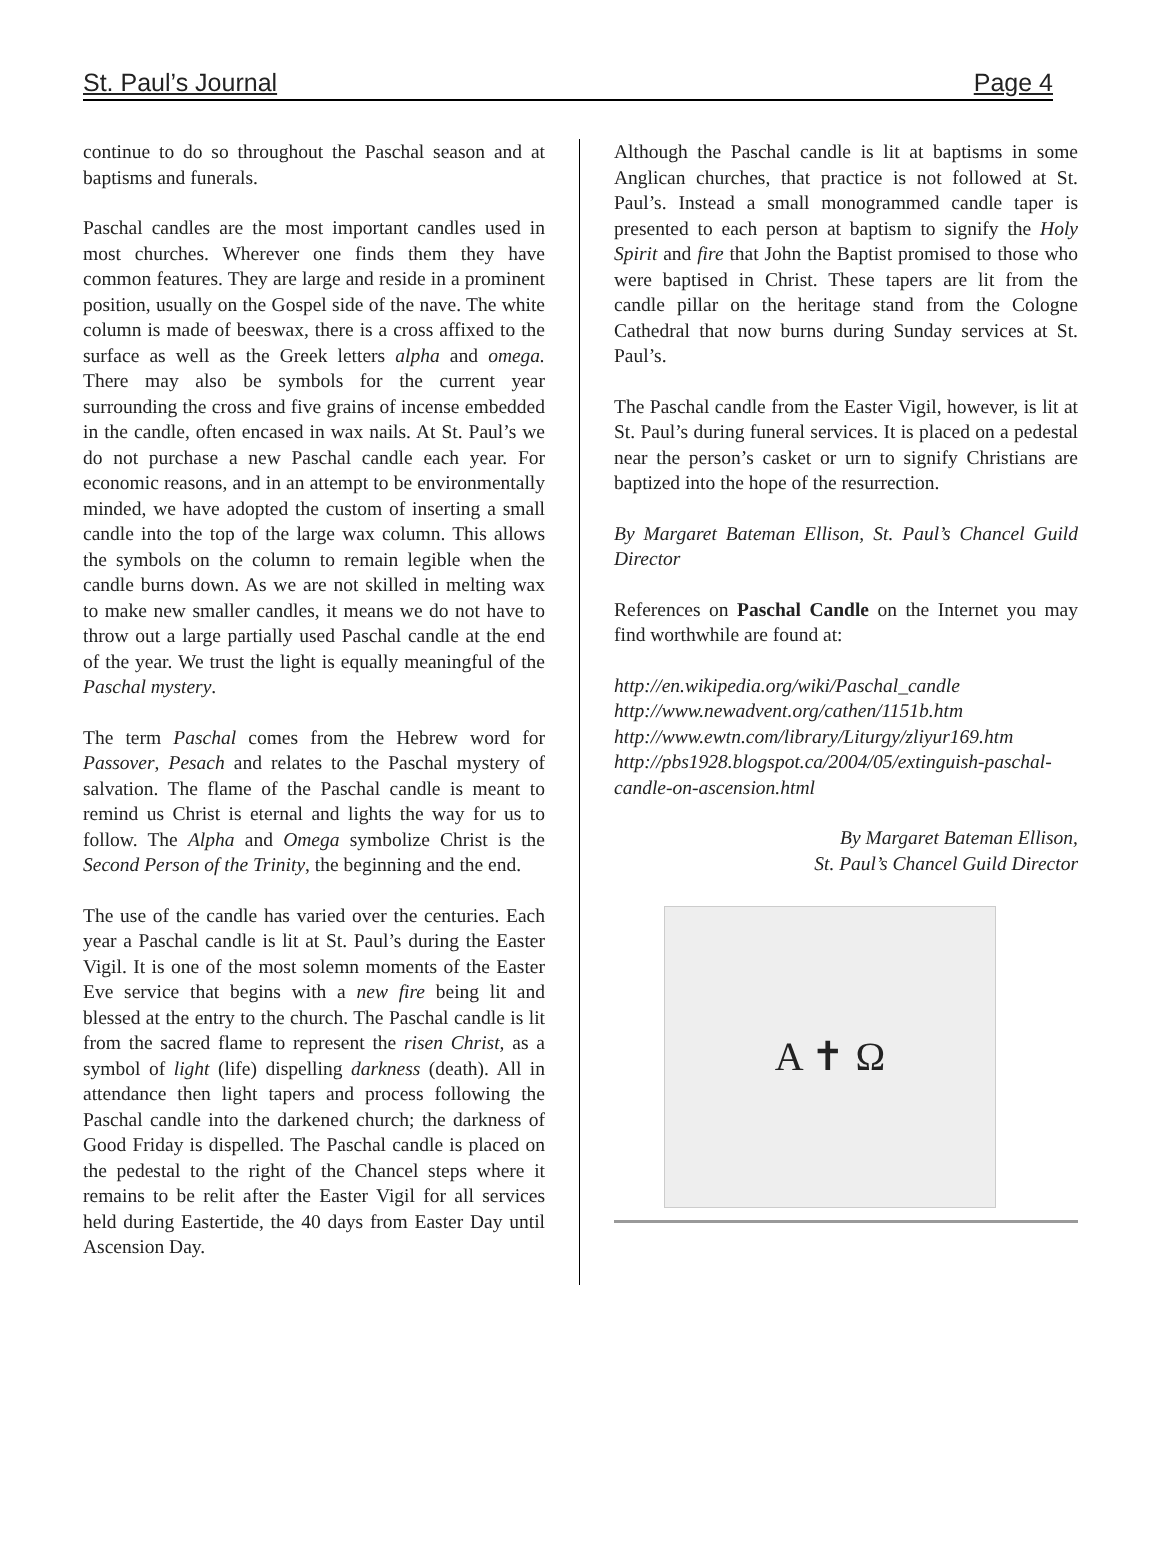St. Paul’s Journal Page 4
continue to do so throughout the Paschal season and at baptisms and funerals.
Paschal candles are the most important candles used in most churches. Wherever one finds them they have common features. They are large and reside in a prominent position, usually on the Gospel side of the nave. The white column is made of beeswax, there is a cross affixed to the surface as well as the Greek letters alpha and omega. There may also be symbols for the current year surrounding the cross and five grains of incense embedded in the candle, often encased in wax nails. At St. Paul’s we do not purchase a new Paschal candle each year. For economic reasons, and in an attempt to be environmentally minded, we have adopted the custom of inserting a small candle into the top of the large wax column. This allows the symbols on the column to remain legible when the candle burns down. As we are not skilled in melting wax to make new smaller candles, it means we do not have to throw out a large partially used Paschal candle at the end of the year. We trust the light is equally meaningful of the Paschal mystery.
The term Paschal comes from the Hebrew word for Passover, Pesach and relates to the Paschal mystery of salvation. The flame of the Paschal candle is meant to remind us Christ is eternal and lights the way for us to follow. The Alpha and Omega symbolize Christ is the Second Person of the Trinity, the beginning and the end.
The use of the candle has varied over the centuries. Each year a Paschal candle is lit at St. Paul’s during the Easter Vigil. It is one of the most solemn moments of the Easter Eve service that begins with a new fire being lit and blessed at the entry to the church. The Paschal candle is lit from the sacred flame to represent the risen Christ, as a symbol of light (life) dispelling darkness (death). All in attendance then light tapers and process following the Paschal candle into the darkened church; the darkness of Good Friday is dispelled. The Paschal candle is placed on the pedestal to the right of the Chancel steps where it remains to be relit after the Easter Vigil for all services held during Eastertide, the 40 days from Easter Day until Ascension Day.
Although the Paschal candle is lit at baptisms in some Anglican churches, that practice is not followed at St. Paul’s. Instead a small monogrammed candle taper is presented to each person at baptism to signify the Holy Spirit and fire that John the Baptist promised to those who were baptised in Christ. These tapers are lit from the candle pillar on the heritage stand from the Cologne Cathedral that now burns during Sunday services at St. Paul’s.
The Paschal candle from the Easter Vigil, however, is lit at St. Paul’s during funeral services. It is placed on a pedestal near the person’s casket or urn to signify Christians are baptized into the hope of the resurrection.
By Margaret Bateman Ellison, St. Paul’s Chancel Guild Director
References on Paschal Candle on the Internet you may find worthwhile are found at:
http://en.wikipedia.org/wiki/Paschal_candle
http://www.newadvent.org/cathen/1151b.htm
http://www.ewtn.com/library/Liturgy/zliyur169.htm
http://pbs1928.blogspot.ca/2004/05/extinguish-paschal-candle-on-ascension.html
By Margaret Bateman Ellison,
St. Paul’s Chancel Guild Director
A ✝ Ω